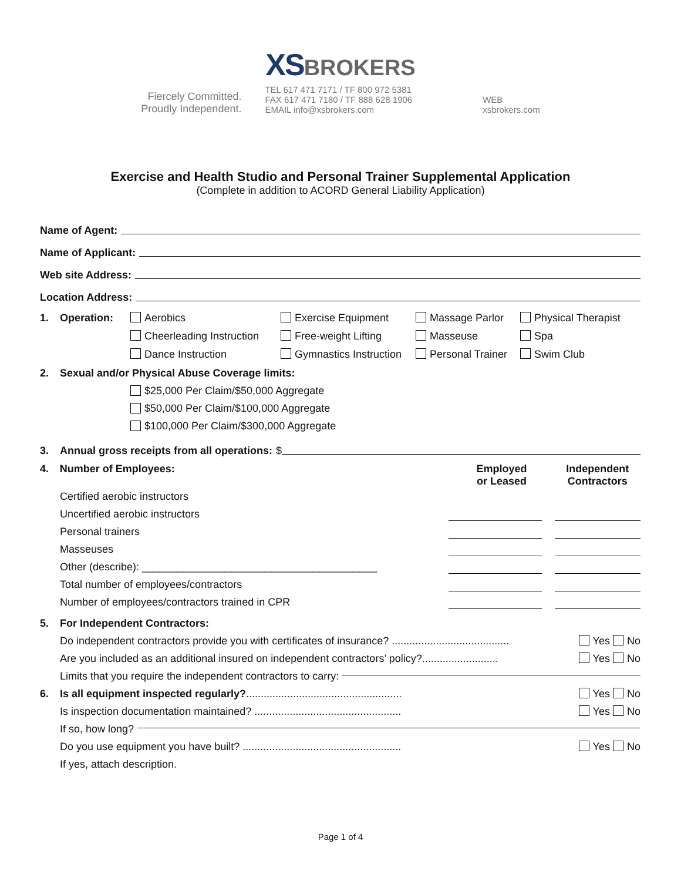XSBROKERS
Fiercely Committed.
Proudly Independent.
TEL 617 471 7171 / TF 800 972 5381
FAX 617 471 7180 / TF 888 628 1906
EMAIL info@xsbrokers.com
WEB
xsbrokers.com
Exercise and Health Studio and Personal Trainer Supplemental Application
(Complete in addition to ACORD General Liability Application)
Name of Agent:
Name of Applicant:
Web site Address:
Location Address:
1. Operation: Aerobics Exercise Equipment Massage Parlor Physical Therapist Cheerleading Instruction Free-weight Lifting Masseuse Spa Dance Instruction Gymnastics Instruction Personal Trainer Swim Club
2. Sexual and/or Physical Abuse Coverage limits:
$25,000 Per Claim/$50,000 Aggregate
$50,000 Per Claim/$100,000 Aggregate
$100,000 Per Claim/$300,000 Aggregate
3. Annual gross receipts from all operations: $
4. Number of Employees: Employed
or Leased Independent
Contractors
Certified aerobic instructors
Uncertified aerobic instructors
Personal trainers
Masseuses
Other (describe): ________________________________________
Total number of employees/contractors
Number of employees/contractors trained in CPR
5. For Independent Contractors:
Do independent contractors provide you with certificates of insurance? ........................................ Yes No
Are you included as an additional insured on independent contractors’ policy?.......................... Yes No
Limits that you require the independent contractors to carry:
6. Is all equipment inspected regularly? ..................................................... Yes No
Is inspection documentation maintained? .................................................. Yes No
If so, how long?
Do you use equipment you have built? ...................................................... Yes No
If yes, attach description.
Page 1 of 4